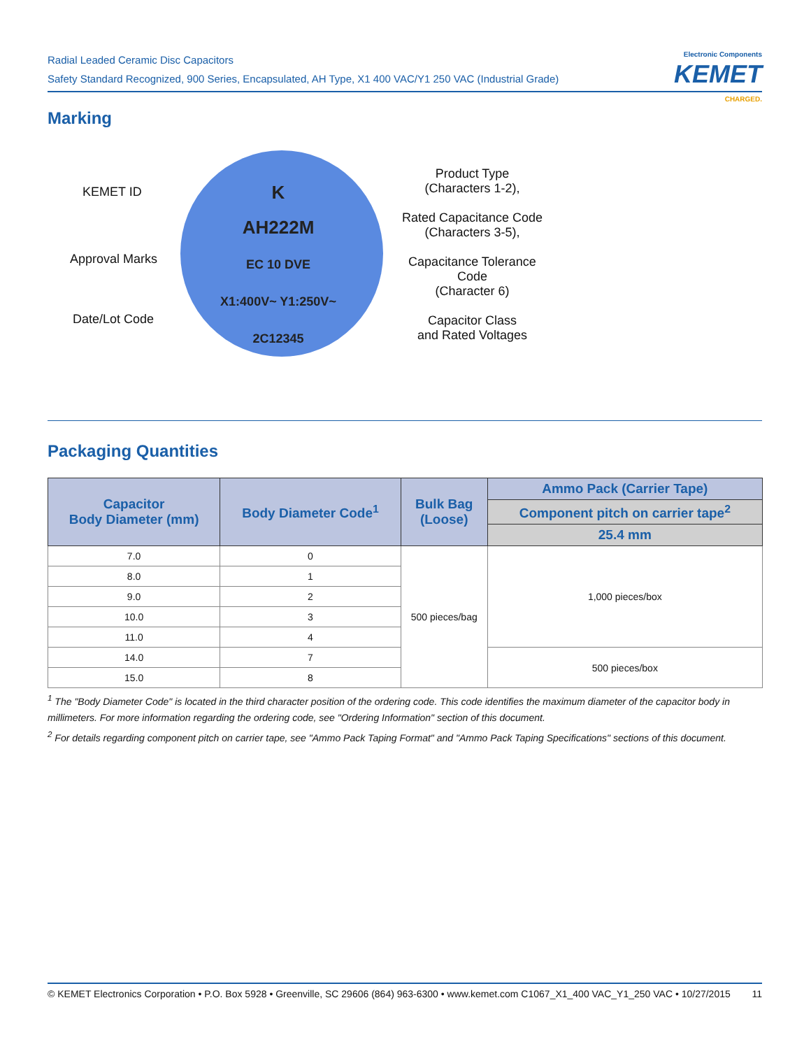Radial Leaded Ceramic Disc Capacitors
Safety Standard Recognized, 900 Series, Encapsulated, AH Type, X1 400 VAC/Y1 250 VAC (Industrial Grade)
Electronic Components
KEMET
CHARGED.
Marking
K
AH222M
EC 10 DVE
X1:400V~ Y1:250V~
2C12345
KEMET ID
Approval Marks
Date/Lot Code
Product Type
(Characters 1-2),
Rated Capacitance Code
(Characters 3-5),
Capacitance Tolerance Code
(Character 6)
Capacitor Class
and Rated Voltages
Packaging Quantities
| Capacitor Body Diameter (mm) | Body Diameter Code<sup>1</sup> | Bulk Bag (Loose) | Ammo Pack (Carrier Tape) |
| --- | --- | --- | --- |
| | | | Component pitch on carrier tape<sup>2</sup> |
| | | | 25.4 mm |
| 7.0 | 0 | 500 pieces/bag | 1,000 pieces/box |
| 8.0 | 1 | | |
| 9.0 | 2 | | |
| 10.0 | 3 | | |
| 11.0 | 4 | | |
| 14.0 | 7 | | 500 pieces/box |
| 15.0 | 8 | | |
<sup>1</sup> The "Body Diameter Code" is located in the third character position of the ordering code. This code identifies the maximum diameter of the capacitor body in millimeters. For more information regarding the ordering code, see "Ordering Information" section of this document.
<sup>2</sup> For details regarding component pitch on carrier tape, see "Ammo Pack Taping Format" and "Ammo Pack Taping Specifications" sections of this document.
© KEMET Electronics Corporation • P.O. Box 5928 • Greenville, SC 29606 (864) 963-6300 • www.kemet.com C1067_X1_400 VAC_Y1_250 VAC • 10/27/2015 11